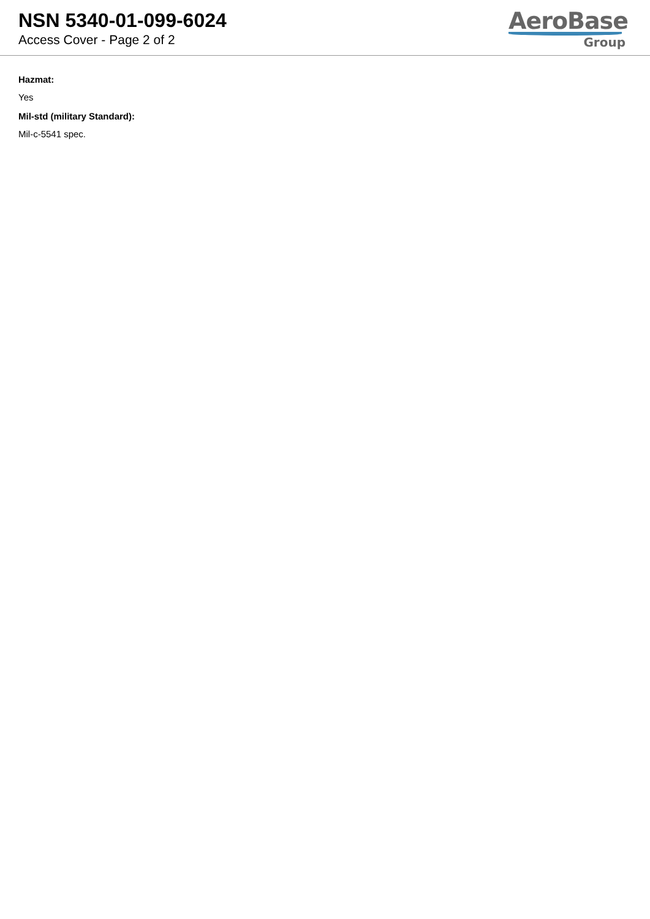NSN 5340-01-099-6024
Access Cover - Page 2 of 2
AeroBase
Group
Hazmat:
Yes
Mil-std (military Standard):
Mil-c-5541 spec.